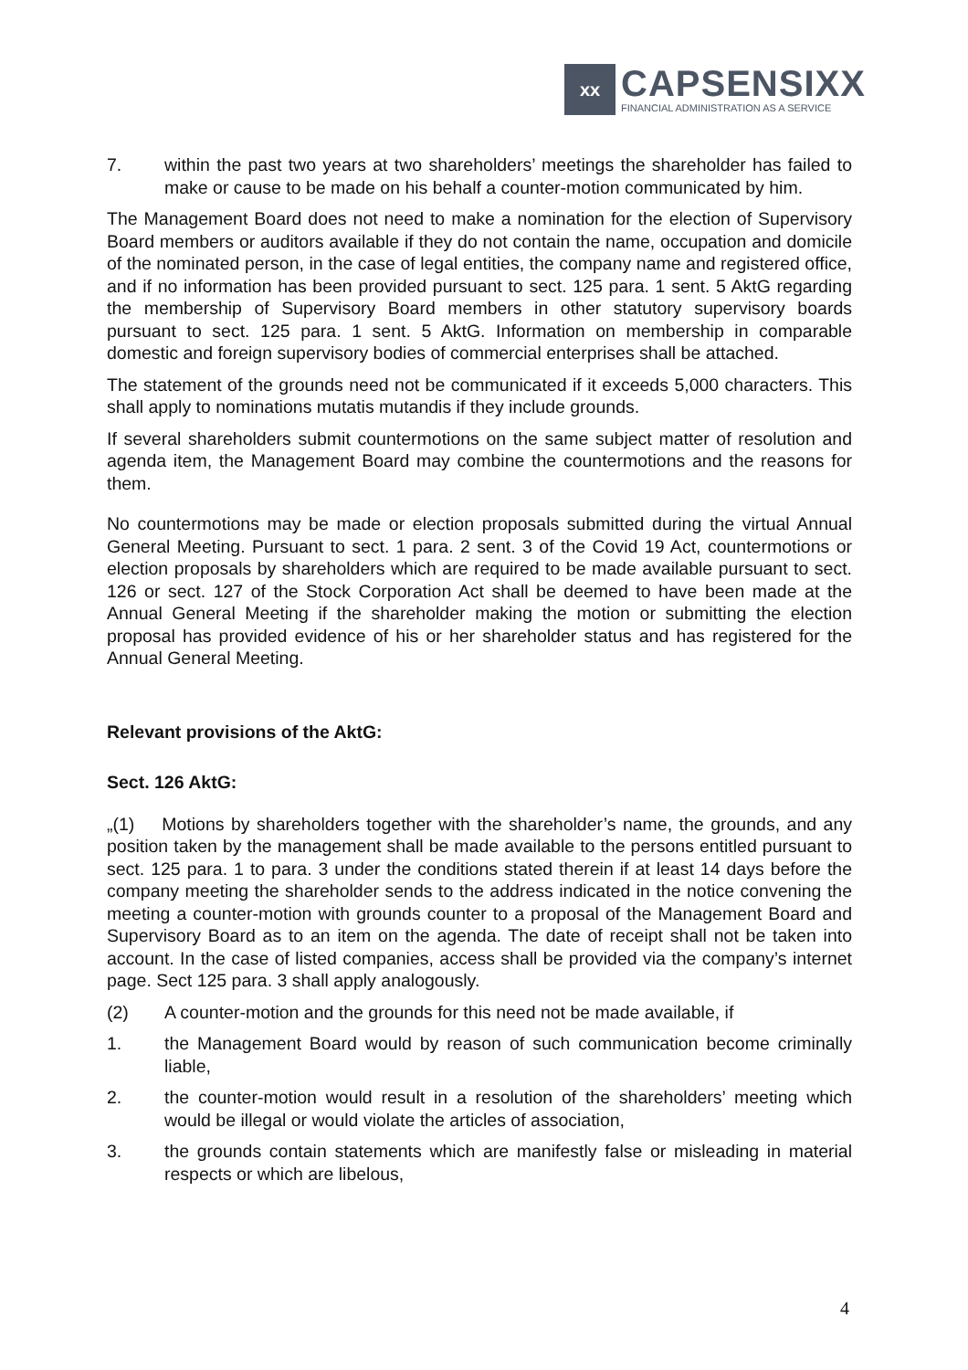xx
CAPSENSIXX
FINANCIAL ADMINISTRATION AS A SERVICE
7. within the past two years at two shareholders’ meetings the shareholder has failed to make or cause to be made on his behalf a counter-motion communicated by him.
The Management Board does not need to make a nomination for the election of Supervisory Board members or auditors available if they do not contain the name, occupation and domicile of the nominated person, in the case of legal entities, the company name and registered office, and if no information has been provided pursuant to sect. 125 para. 1 sent. 5 AktG regarding the membership of Supervisory Board members in other statutory supervisory boards pursuant to sect. 125 para. 1 sent. 5 AktG. Information on membership in comparable domestic and foreign supervisory bodies of commercial enterprises shall be attached.
The statement of the grounds need not be communicated if it exceeds 5,000 characters. This shall apply to nominations mutatis mutandis if they include grounds.
If several shareholders submit countermotions on the same subject matter of resolution and agenda item, the Management Board may combine the countermotions and the reasons for them.
No countermotions may be made or election proposals submitted during the virtual Annual General Meeting. Pursuant to sect. 1 para. 2 sent. 3 of the Covid 19 Act, countermotions or election proposals by shareholders which are required to be made available pursuant to sect. 126 or sect. 127 of the Stock Corporation Act shall be deemed to have been made at the Annual General Meeting if the shareholder making the motion or submitting the election proposal has provided evidence of his or her shareholder status and has registered for the Annual General Meeting.
Relevant provisions of the AktG:
Sect. 126 AktG:
„(1) Motions by shareholders together with the shareholder’s name, the grounds, and any position taken by the management shall be made available to the persons entitled pursuant to sect. 125 para. 1 to para. 3 under the conditions stated therein if at least 14 days before the company meeting the shareholder sends to the address indicated in the notice convening the meeting a counter-motion with grounds counter to a proposal of the Management Board and Supervisory Board as to an item on the agenda. The date of receipt shall not be taken into account. In the case of listed companies, access shall be provided via the company’s internet page. Sect 125 para. 3 shall apply analogously.
(2) A counter-motion and the grounds for this need not be made available, if
1. the Management Board would by reason of such communication become criminally liable,
2. the counter-motion would result in a resolution of the shareholders’ meeting which would be illegal or would violate the articles of association,
3. the grounds contain statements which are manifestly false or misleading in material respects or which are libelous,
4